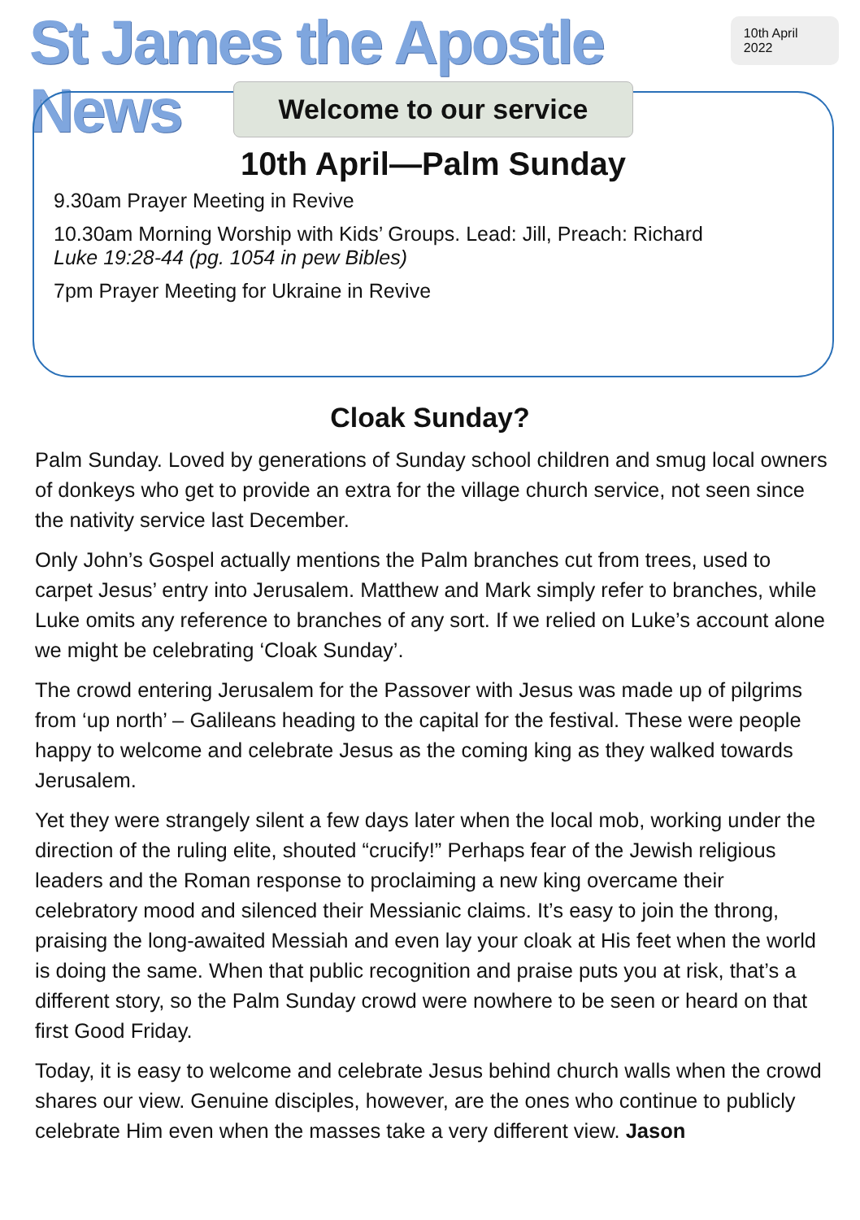St James the Apostle News
10th April 2022
Welcome to our service
10th April—Palm Sunday
9.30am Prayer Meeting in Revive
10.30am Morning Worship with Kids’ Groups. Lead: Jill, Preach: Richard
Luke 19:28-44 (pg. 1054 in pew Bibles)
7pm Prayer Meeting for Ukraine in Revive
Cloak Sunday?
Palm Sunday. Loved by generations of Sunday school children and smug local owners of donkeys who get to provide an extra for the village church service, not seen since the nativity service last December.
Only John’s Gospel actually mentions the Palm branches cut from trees, used to carpet Jesus’ entry into Jerusalem. Matthew and Mark simply refer to branches, while Luke omits any reference to branches of any sort. If we relied on Luke’s account alone we might be celebrating ‘Cloak Sunday’.
The crowd entering Jerusalem for the Passover with Jesus was made up of pilgrims from ‘up north’ – Galileans heading to the capital for the festival. These were people happy to welcome and celebrate Jesus as the coming king as they walked towards Jerusalem.
Yet they were strangely silent a few days later when the local mob, working under the direction of the ruling elite, shouted “crucify!” Perhaps fear of the Jewish religious leaders and the Roman response to proclaiming a new king overcame their celebratory mood and silenced their Messianic claims. It’s easy to join the throng, praising the long-awaited Messiah and even lay your cloak at His feet when the world is doing the same. When that public recognition and praise puts you at risk, that’s a different story, so the Palm Sunday crowd were nowhere to be seen or heard on that first Good Friday.
Today, it is easy to welcome and celebrate Jesus behind church walls when the crowd shares our view. Genuine disciples, however, are the ones who continue to publicly celebrate Him even when the masses take a very different view. Jason